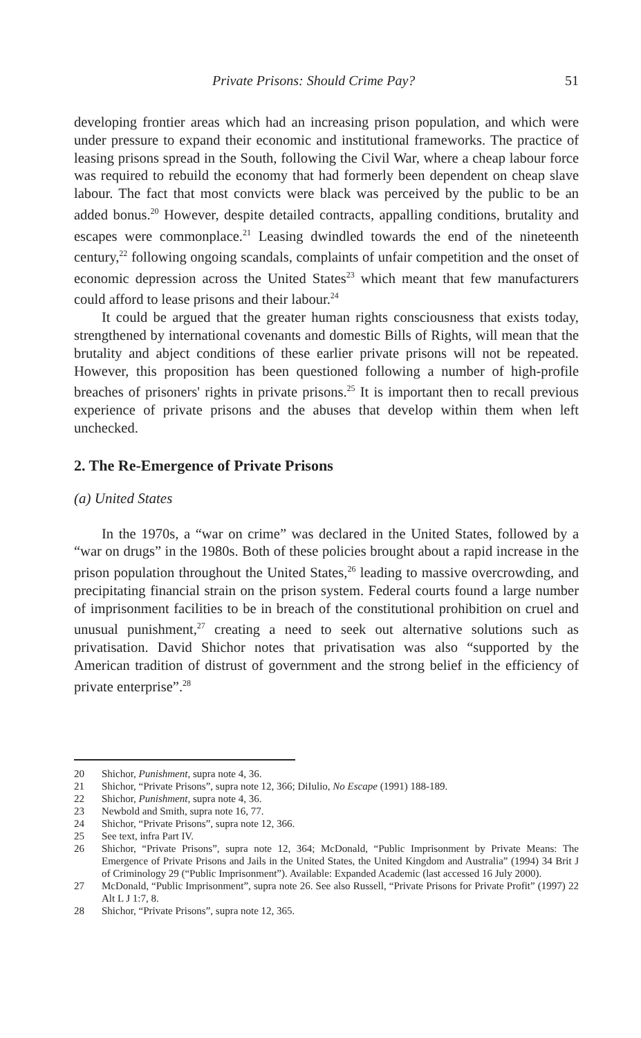Private Prisons: Should Crime Pay? 51
developing frontier areas which had an increasing prison population, and which were under pressure to expand their economic and institutional frameworks. The practice of leasing prisons spread in the South, following the Civil War, where a cheap labour force was required to rebuild the economy that had formerly been dependent on cheap slave labour. The fact that most convicts were black was perceived by the public to be an added bonus.<sup>20</sup> However, despite detailed contracts, appalling conditions, brutality and escapes were commonplace.<sup>21</sup> Leasing dwindled towards the end of the nineteenth century,<sup>22</sup> following ongoing scandals, complaints of unfair competition and the onset of economic depression across the United States<sup>23</sup> which meant that few manufacturers could afford to lease prisons and their labour.<sup>24</sup>
It could be argued that the greater human rights consciousness that exists today, strengthened by international covenants and domestic Bills of Rights, will mean that the brutality and abject conditions of these earlier private prisons will not be repeated. However, this proposition has been questioned following a number of high-profile breaches of prisoners' rights in private prisons.<sup>25</sup> It is important then to recall previous experience of private prisons and the abuses that develop within them when left unchecked.
2. The Re-Emergence of Private Prisons
(a) United States
In the 1970s, a “war on crime” was declared in the United States, followed by a “war on drugs” in the 1980s. Both of these policies brought about a rapid increase in the prison population throughout the United States,<sup>26</sup> leading to massive overcrowding, and precipitating financial strain on the prison system. Federal courts found a large number of imprisonment facilities to be in breach of the constitutional prohibition on cruel and unusual punishment,<sup>27</sup> creating a need to seek out alternative solutions such as privatisation. David Shichor notes that privatisation was also “supported by the American tradition of distrust of government and the strong belief in the efficiency of private enterprise”.<sup>28</sup>
20 Shichor, Punishment, supra note 4, 36.
21 Shichor, “Private Prisons”, supra note 12, 366; DiIulio, No Escape (1991) 188-189.
22 Shichor, Punishment, supra note 4, 36.
23 Newbold and Smith, supra note 16, 77.
24 Shichor, “Private Prisons”, supra note 12, 366.
25 See text, infra Part IV.
26 Shichor, “Private Prisons”, supra note 12, 364; McDonald, “Public Imprisonment by Private Means: The Emergence of Private Prisons and Jails in the United States, the United Kingdom and Australia” (1994) 34 Brit J of Criminology 29 (“Public Imprisonment”). Available: Expanded Academic (last accessed 16 July 2000).
27 McDonald, “Public Imprisonment”, supra note 26. See also Russell, “Private Prisons for Private Profit” (1997) 22 Alt L J 1:7, 8.
28 Shichor, “Private Prisons”, supra note 12, 365.